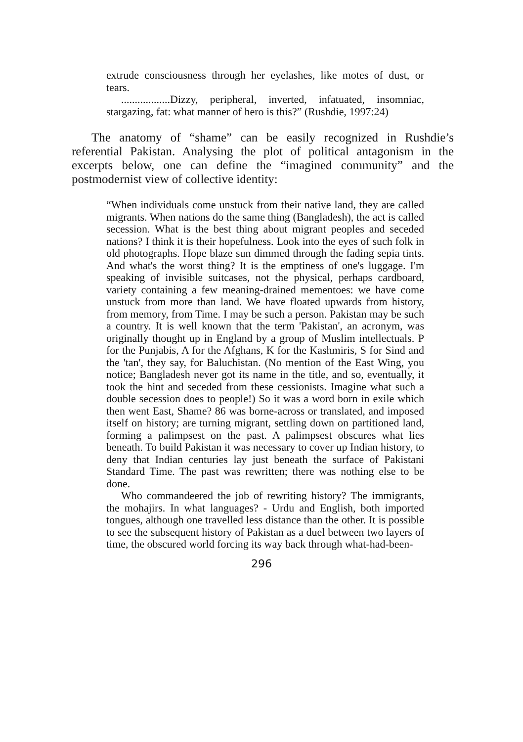extrude consciousness through her eyelashes, like motes of dust, or tears.
..................Dizzy, peripheral, inverted, infatuated, insomniac, stargazing, fat: what manner of hero is this?” (Rushdie, 1997:24)
The anatomy of “shame” can be easily recognized in Rushdie’s referential Pakistan. Analysing the plot of political antagonism in the excerpts below, one can define the “imagined community” and the postmodernist view of collective identity:
“When individuals come unstuck from their native land, they are called migrants. When nations do the same thing (Bangladesh), the act is called secession. What is the best thing about migrant peoples and seceded nations? I think it is their hopefulness. Look into the eyes of such folk in old photographs. Hope blaze sun dimmed through the fading sepia tints. And what's the worst thing? It is the emptiness of one's luggage. I'm speaking of invisible suitcases, not the physical, perhaps cardboard, variety containing a few meaning-drained mementoes: we have come unstuck from more than land. We have floated upwards from history, from memory, from Time. I may be such a person. Pakistan may be such a country. It is well known that the term 'Pakistan', an acronym, was originally thought up in England by a group of Muslim intellectuals. P for the Punjabis, A for the Afghans, K for the Kashmiris, S for Sind and the 'tan', they say, for Baluchistan. (No mention of the East Wing, you notice; Bangladesh never got its name in the title, and so, eventually, it took the hint and seceded from these cessionists. Imagine what such a double secession does to people!) So it was a word born in exile which then went East, Shame? 86 was borne-across or translated, and imposed itself on history; are turning migrant, settling down on partitioned land, forming a palimpsest on the past. A palimpsest obscures what lies beneath. To build Pakistan it was necessary to cover up Indian history, to deny that Indian centuries lay just beneath the surface of Pakistani Standard Time. The past was rewritten; there was nothing else to be done.
Who commandeered the job of rewriting history? The immigrants, the mohajirs. In what languages? - Urdu and English, both imported tongues, although one travelled less distance than the other. It is possible to see the subsequent history of Pakistan as a duel between two layers of time, the obscured world forcing its way back through what-had-been-
296